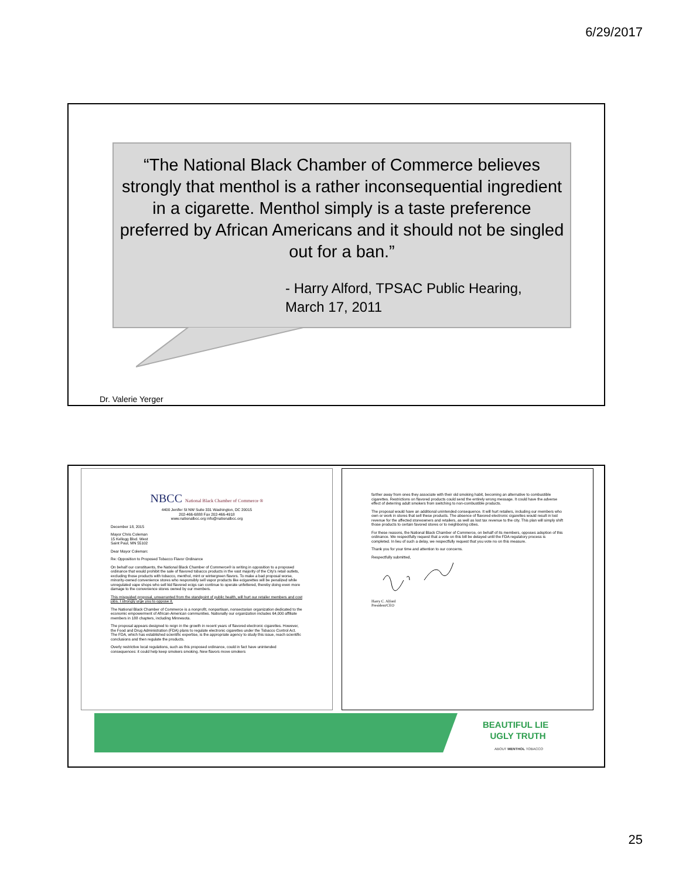6/29/2017
“The National Black Chamber of Commerce believes strongly that menthol is a rather inconsequential ingredient in a cigarette. Menthol simply is a taste preference preferred by African Americans and it should not be singled out for a ban.”
- Harry Alford, TPSAC Public Hearing, March 17, 2011
Dr. Valerie Yerger
NBCC National Black Chamber of Commerce ®
4400 Jenifer St NW Suite 331 Washington, DC 20015
202-466-6888 Fax 202-466-4918
www.nationalbcc.org info@nationalbcc.org
December 18, 2015
Mayor Chris Coleman
15 Kellogg Blvd. West
Saint Paul, MN 55102
Dear Mayor Coleman:
Re: Opposition to Proposed Tobacco Flavor Ordinance
On behalf our constituents, the National Black Chamber of Commerce® is writing in opposition to a proposed ordinance that would prohibit the sale of flavored tobacco products in the vast majority of the City's retail outlets, excluding those products with tobacco, menthol, mint or wintergreen flavors. To make a bad proposal worse, minority-owned convenience stores who responsibly sell vapor products like ecigarettes will be penalized while unregulated vape shops who sell kid flavored ecigs can continue to operate unfettered, thereby doing even more damage to the convenience stores owned by our members.
This misguided proposal, unwarranted from the standpoint of public health, will hurt our retailer members and cost jobs. I strongly urge you to oppose it.
The National Black Chamber of Commerce is a nonprofit, nonpartisan, nonsectarian organization dedicated to the economic empowerment of African-American communities. Nationally our organization includes 64,000 affiliate members in 188 chapters, including Minnesota.
The proposal appears designed to reign in the growth in recent years of flavored electronic cigarettes. However, the Food and Drug Administration (FDA) plans to regulate electronic cigarettes under the Tobacco Control Act. The FDA, which has established scientific expertise, is the appropriate agency to study this issue, reach scientific conclusions and then regulate the products.
Overly restrictive local regulations, such as this proposed ordinance, could in fact have unintended consequences: it could help keep smokers smoking. New flavors move smokers
farther away from ones they associate with their old smoking habit, becoming an alternative to combustible cigarettes. Restrictions on flavored products could send the entirely wrong message. It could have the adverse effect of deterring adult smokers from switching to non-combustible products.
The proposal would have an additional unintended consequence. It will hurt retailers, including our members who own or work in stores that sell these products. The absence of flavored electronic cigarettes would result in lost revenue for the affected storeowners and retailers, as well as lost tax revenue to the city. This plan will simply shift those products to certain favored stores or to neighboring cities.
For these reasons, the National Black Chamber of Commerce, on behalf of its members, opposes adoption of this ordinance. We respectfully request that a vote on this bill be delayed until the FDA regulatory process is completed. In lieu of such a delay, we respectfully request that you vote no on this measure.
Thank you for your time and attention to our concerns.
Respectfully submitted,
Harry C. Alford
President/CEO
BEAUTIFUL LIE
UGLY TRUTH
ABOUT MENTHOL TOBACCO
25